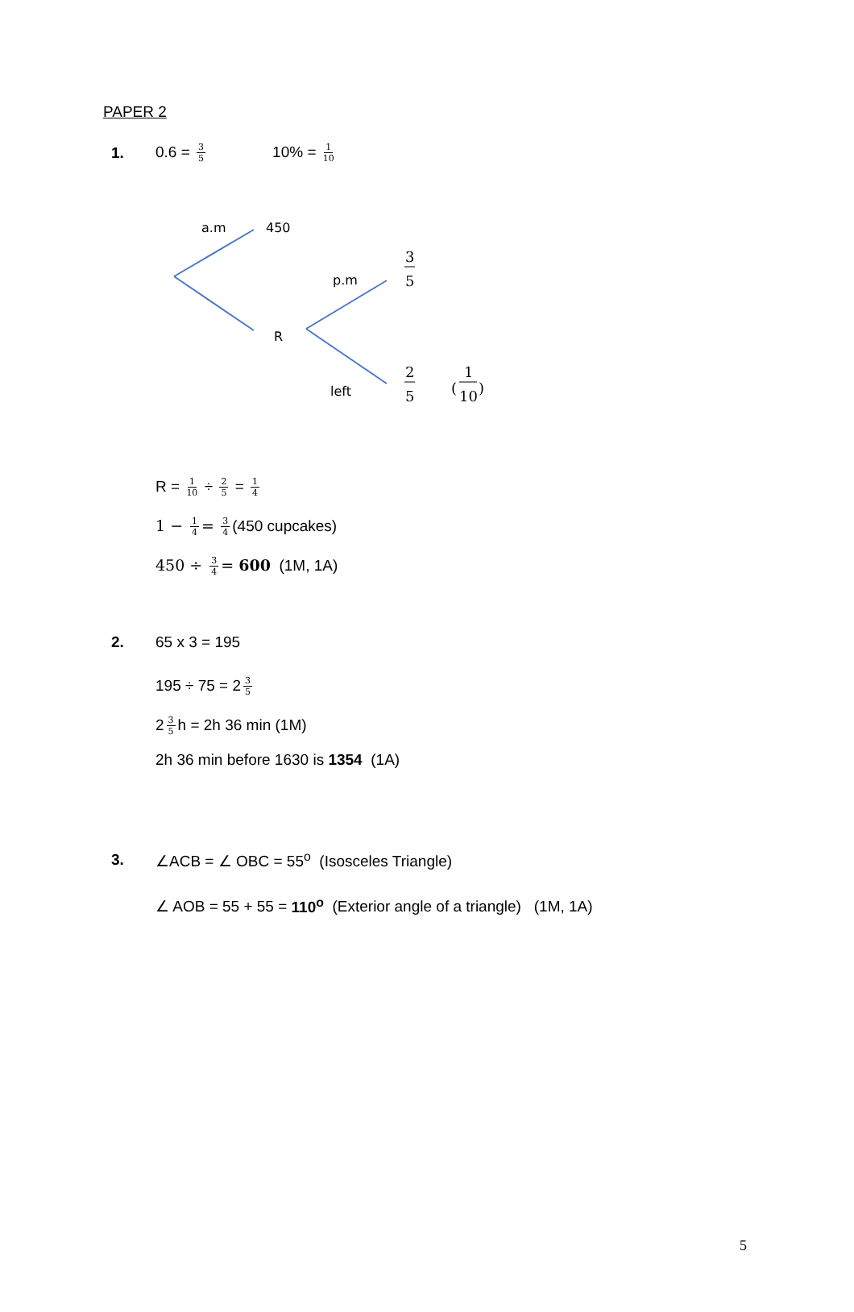PAPER 2
1. 0.6 = 3 5 10% = 1 10
a.m
450
p.m
R
left
3
5
2
5
(
1
10
)
R = 1 10 ÷ 2 5 = 1 4
1 − 1 4 = 3 4 (450 cupcakes)
450 ÷ 3 4 = 600 (1M, 1A)
2. 65 x 3 = 195
195 ÷ 75 = 2 3 5
2 3 5 h = 2h 36 min (1M)
2h 36 min before 1630 is 1354 (1A)
3. ∠ACB = ∠ OBC = 55<sup>o</sup> (Isosceles Triangle)
∠ AOB = 55 + 55 = 110<sup>o</sup> (Exterior angle of a triangle) (1M, 1A)
5